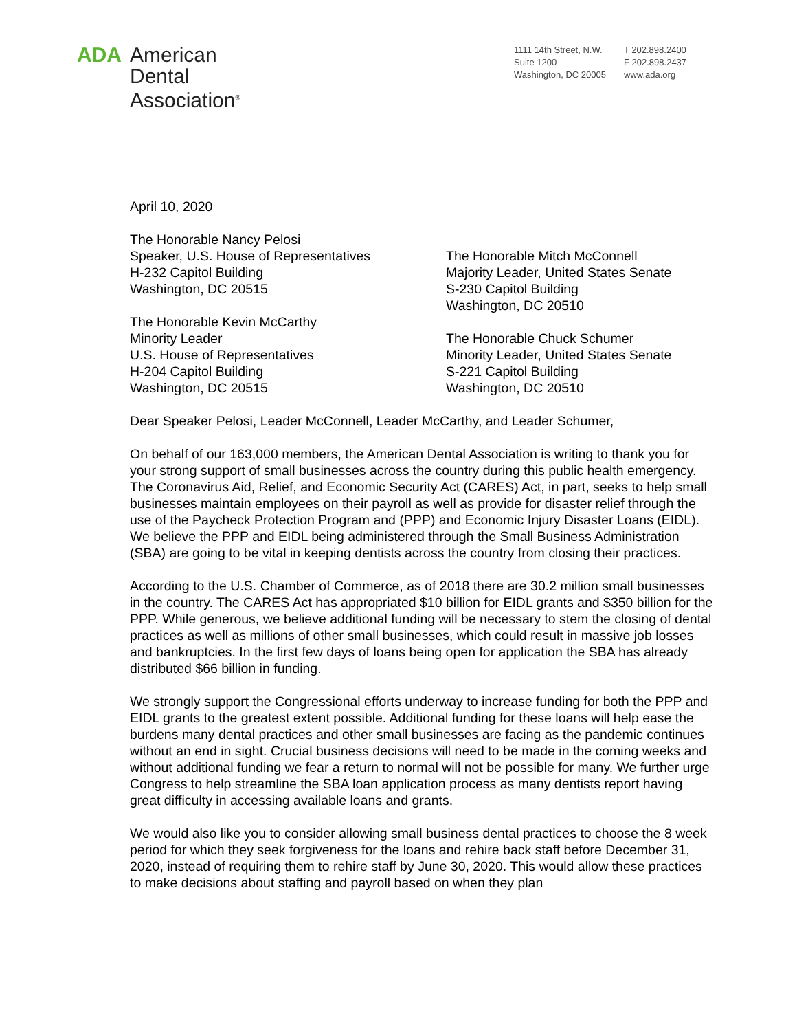ADA
American
Dental
Association<sup>®</sup>
1111 14th Street, N.W.
Suite 1200
Washington, DC 20005
T 202.898.2400
F 202.898.2437
www.ada.org
April 10, 2020
The Honorable Nancy Pelosi
Speaker, U.S. House of Representatives
H-232 Capitol Building
Washington, DC 20515
The Honorable Kevin McCarthy
Minority Leader
U.S. House of Representatives
H-204 Capitol Building
Washington, DC 20515
The Honorable Mitch McConnell
Majority Leader, United States Senate
S-230 Capitol Building
Washington, DC 20510
The Honorable Chuck Schumer
Minority Leader, United States Senate
S-221 Capitol Building
Washington, DC 20510
Dear Speaker Pelosi, Leader McConnell, Leader McCarthy, and Leader Schumer,
On behalf of our 163,000 members, the American Dental Association is writing to thank you for your strong support of small businesses across the country during this public health emergency. The Coronavirus Aid, Relief, and Economic Security Act (CARES) Act, in part, seeks to help small businesses maintain employees on their payroll as well as provide for disaster relief through the use of the Paycheck Protection Program and (PPP) and Economic Injury Disaster Loans (EIDL). We believe the PPP and EIDL being administered through the Small Business Administration (SBA) are going to be vital in keeping dentists across the country from closing their practices.
According to the U.S. Chamber of Commerce, as of 2018 there are 30.2 million small businesses in the country. The CARES Act has appropriated $10 billion for EIDL grants and $350 billion for the PPP. While generous, we believe additional funding will be necessary to stem the closing of dental practices as well as millions of other small businesses, which could result in massive job losses and bankruptcies. In the first few days of loans being open for application the SBA has already distributed $66 billion in funding.
We strongly support the Congressional efforts underway to increase funding for both the PPP and EIDL grants to the greatest extent possible. Additional funding for these loans will help ease the burdens many dental practices and other small businesses are facing as the pandemic continues without an end in sight. Crucial business decisions will need to be made in the coming weeks and without additional funding we fear a return to normal will not be possible for many. We further urge Congress to help streamline the SBA loan application process as many dentists report having great difficulty in accessing available loans and grants.
We would also like you to consider allowing small business dental practices to choose the 8 week period for which they seek forgiveness for the loans and rehire back staff before December 31, 2020, instead of requiring them to rehire staff by June 30, 2020. This would allow these practices to make decisions about staffing and payroll based on when they plan